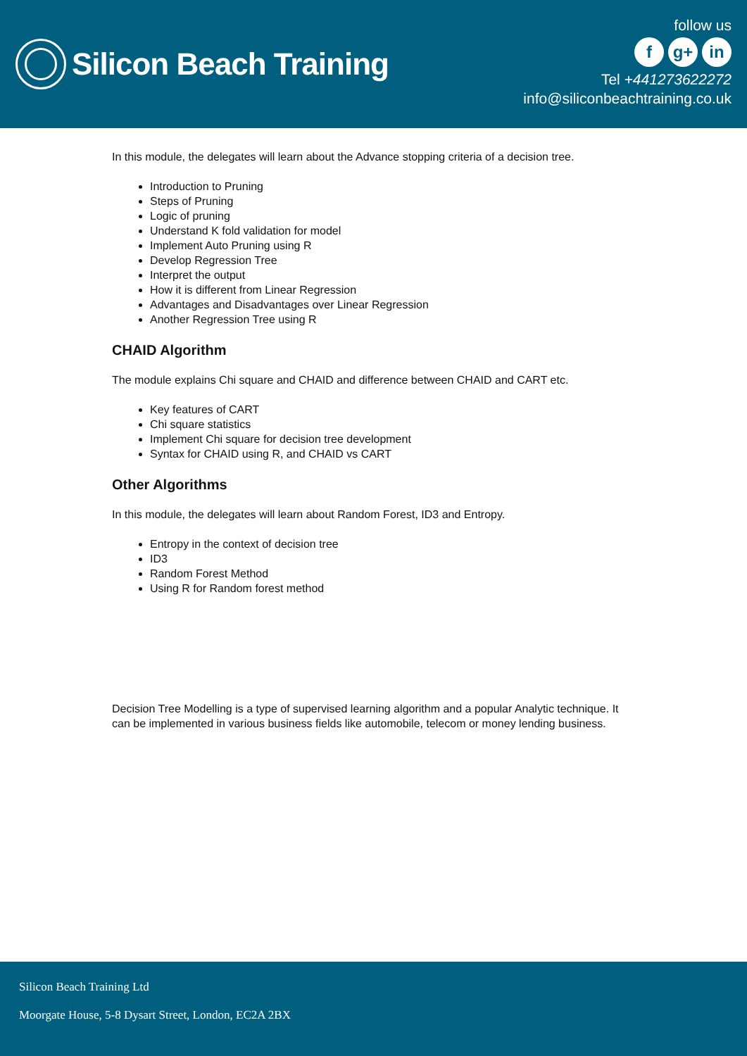Silicon Beach Training
follow us
fg+ in
Tel +441273622272
info@siliconbeachtraining.co.uk
In this module, the delegates will learn about the Advance stopping criteria of a decision tree.
Introduction to Pruning
Steps of Pruning
Logic of pruning
Understand K fold validation for model
Implement Auto Pruning using R
Develop Regression Tree
Interpret the output
How it is different from Linear Regression
Advantages and Disadvantages over Linear Regression
Another Regression Tree using R
CHAID Algorithm
The module explains Chi square and CHAID and difference between CHAID and CART etc.
Key features of CART
Chi square statistics
Implement Chi square for decision tree development
Syntax for CHAID using R, and CHAID vs CART
Other Algorithms
In this module, the delegates will learn about Random Forest, ID3 and Entropy.
Entropy in the context of decision tree
ID3
Random Forest Method
Using R for Random forest method
Decision Tree Modelling is a type of supervised learning algorithm and a popular Analytic technique. It can be implemented in various business fields like automobile, telecom or money lending business.
Silicon Beach Training Ltd
Moorgate House, 5-8 Dysart Street, London, EC2A 2BX